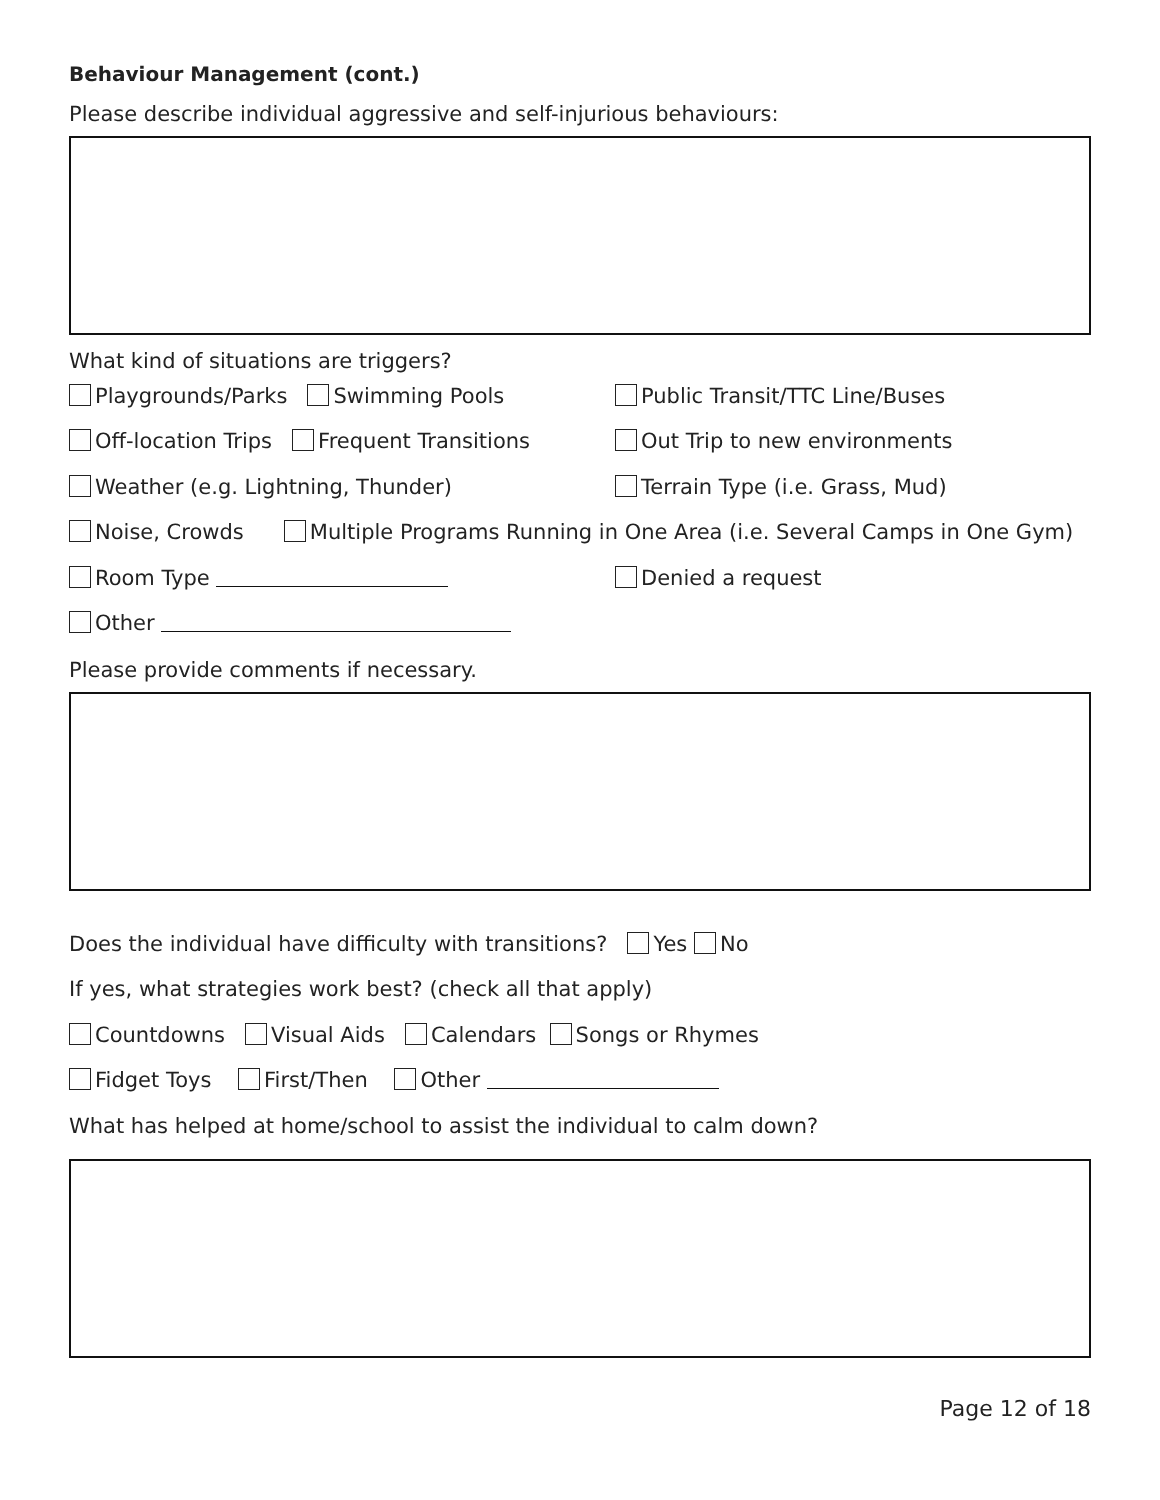Behaviour Management (cont.)
Please describe individual aggressive and self-injurious behaviours:
What kind of situations are triggers?
Playgrounds/Parks Swimming Pools Public Transit/TTC Line/Buses
Off-location Trips Frequent Transitions Out Trip to new environments
Weather (e.g. Lightning, Thunder) Terrain Type (i.e. Grass, Mud)
Noise, Crowds Multiple Programs Running in One Area (i.e. Several Camps in One Gym)
Room Type Denied a request
Other
Please provide comments if necessary.
Does the individual have difficulty with transitions? Yes No
If yes, what strategies work best? (check all that apply)
Countdowns Visual Aids Calendars Songs or Rhymes
Fidget Toys First/Then Other
What has helped at home/school to assist the individual to calm down?
Page 12 of 18